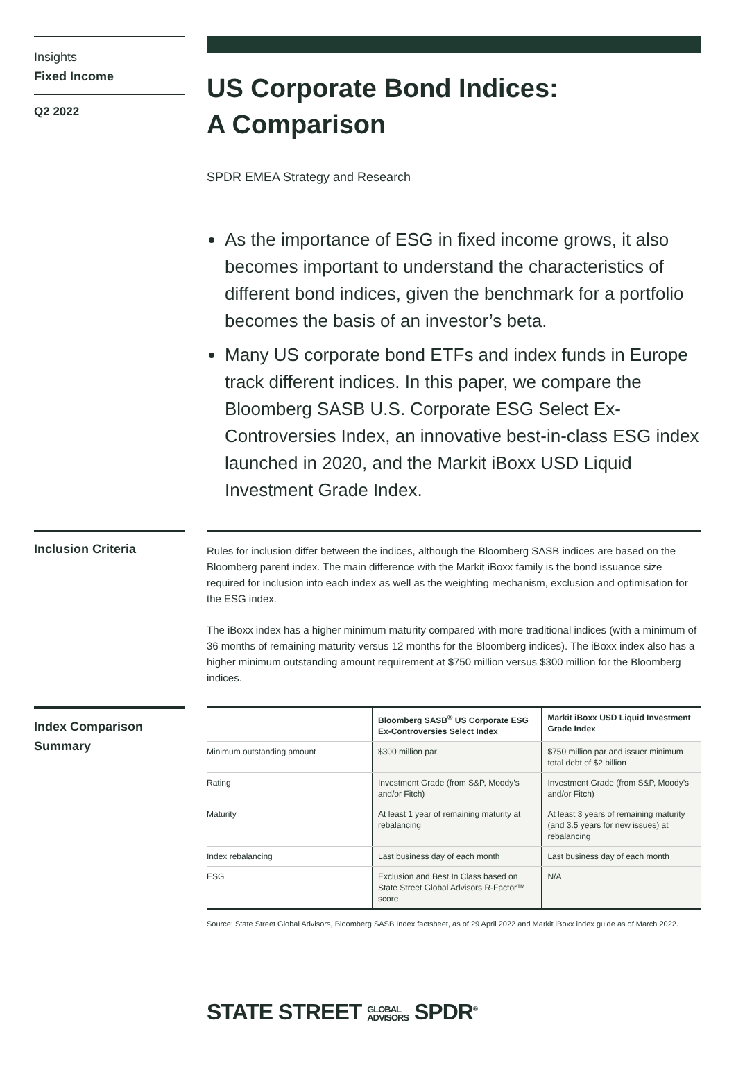Insights
Fixed Income
Q2 2022
US Corporate Bond Indices:
A Comparison
SPDR EMEA Strategy and Research
As the importance of ESG in fixed income grows, it also becomes important to understand the characteristics of different bond indices, given the benchmark for a portfolio becomes the basis of an investor’s beta.
Many US corporate bond ETFs and index funds in Europe track different indices. In this paper, we compare the Bloomberg SASB U.S. Corporate ESG Select Ex-Controversies Index, an innovative best-in-class ESG index launched in 2020, and the Markit iBoxx USD Liquid Investment Grade Index.
Inclusion Criteria
Rules for inclusion differ between the indices, although the Bloomberg SASB indices are based on the Bloomberg parent index. The main difference with the Markit iBoxx family is the bond issuance size required for inclusion into each index as well as the weighting mechanism, exclusion and optimisation for the ESG index.
The iBoxx index has a higher minimum maturity compared with more traditional indices (with a minimum of 36 months of remaining maturity versus 12 months for the Bloomberg indices). The iBoxx index also has a higher minimum outstanding amount requirement at $750 million versus $300 million for the Bloomberg indices.
Index Comparison Summary
| | Bloomberg SASB<sup>®</sup> US Corporate ESG Ex-Controversies Select Index | Markit iBoxx USD Liquid Investment Grade Index |
| --- | --- | --- |
| Minimum outstanding amount | $300 million par | $750 million par and issuer minimum total debt of $2 billion |
| Rating | Investment Grade (from S&P, Moody’s and/or Fitch) | Investment Grade (from S&P, Moody’s and/or Fitch) |
| Maturity | At least 1 year of remaining maturity at rebalancing | At least 3 years of remaining maturity (and 3.5 years for new issues) at rebalancing |
| Index rebalancing | Last business day of each month | Last business day of each month |
| ESG | Exclusion and Best In Class based on State Street Global Advisors R-Factor™ score | N/A |
Source: State Street Global Advisors, Bloomberg SASB Index factsheet, as of 29 April 2022 and Markit iBoxx index guide as of March 2022.
STATE STREET GLOBAL
ADVISORS SPDR<sup>®</sup>